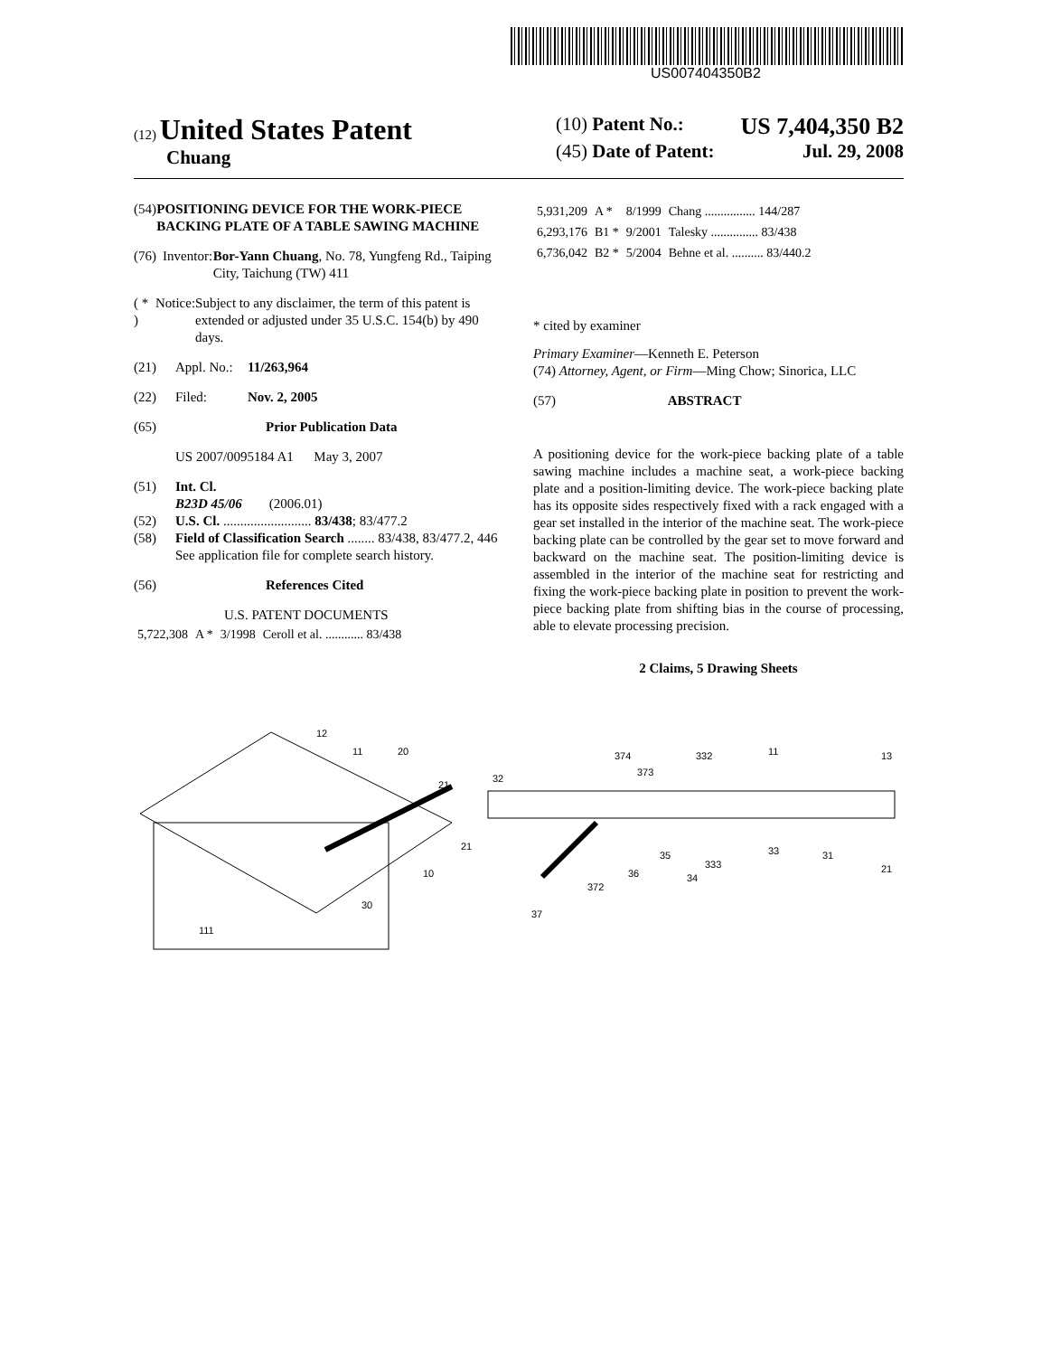US007404350B2
(12) United States Patent
Chuang
(10) Patent No.: US 7,404,350 B2
(45) Date of Patent: Jul. 29, 2008
(54) POSITIONING DEVICE FOR THE WORK-PIECE BACKING PLATE OF A TABLE SAWING MACHINE
(76) Inventor: Bor-Yann Chuang, No. 78, Yungfeng Rd., Taiping City, Taichung (TW) 411
( * ) Notice: Subject to any disclaimer, the term of this patent is extended or adjusted under 35 U.S.C. 154(b) by 490 days.
(21) Appl. No.: 11/263,964
(22) Filed: Nov. 2, 2005
(65) Prior Publication Data
US 2007/0095184 A1 May 3, 2007
(51) Int. Cl.
B23D 45/06 (2006.01)
(52) U.S. Cl. .......................... 83/438; 83/477.2
(58) Field of Classification Search ........ 83/438, 83/477.2, 446
See application file for complete search history.
(56) References Cited
U.S. PATENT DOCUMENTS
| 5,722,308 | A * | 3/1998 | Ceroll et al. ............ 83/438 |
| 5,931,209 | A * | 8/1999 | Chang ................ 144/287 |
| 6,293,176 | B1 * | 9/2001 | Talesky ............... 83/438 |
| 6,736,042 | B2 * | 5/2004 | Behne et al. .......... 83/440.2 |
* cited by examiner
Primary Examiner—Kenneth E. Peterson
(74) Attorney, Agent, or Firm—Ming Chow; Sinorica, LLC
(57) ABSTRACT
A positioning device for the work-piece backing plate of a table sawing machine includes a machine seat, a work-piece backing plate and a position-limiting device. The work-piece backing plate has its opposite sides respectively fixed with a rack engaged with a gear set installed in the interior of the machine seat. The work-piece backing plate can be controlled by the gear set to move forward and backward on the machine seat. The position-limiting device is assembled in the interior of the machine seat for restricting and fixing the work-piece backing plate in position to prevent the work-piece backing plate from shifting bias in the course of processing, able to elevate processing precision.
2 Claims, 5 Drawing Sheets
12
11
20
21
10
30
111
32
374
373
332
11
13
21
35
333
34
33
31
21
36
372
37